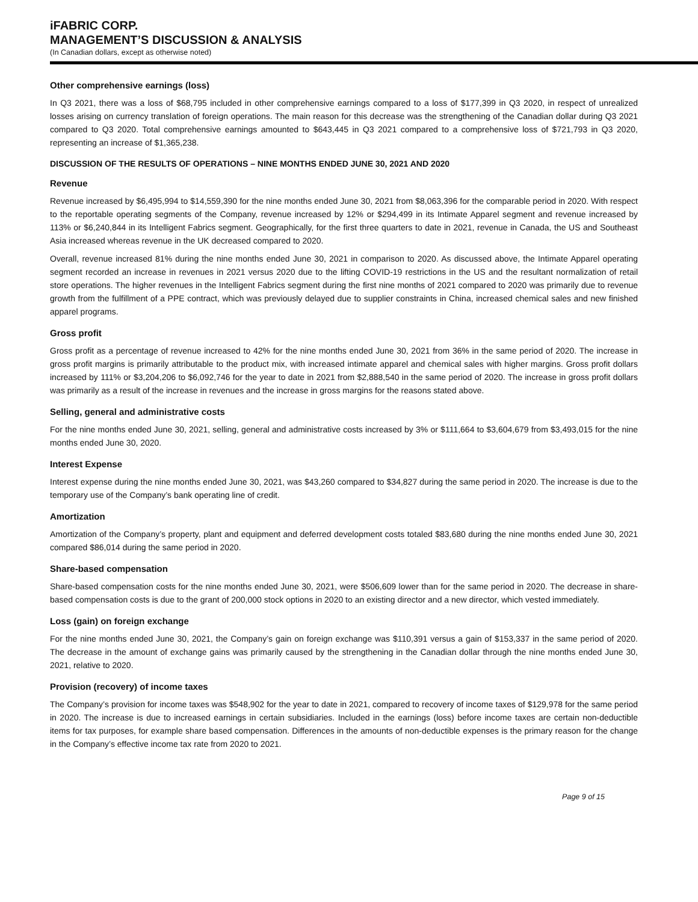iFABRIC CORP.
MANAGEMENT’S DISCUSSION & ANALYSIS
(In Canadian dollars, except as otherwise noted)
Other comprehensive earnings (loss)
In Q3 2021, there was a loss of $68,795 included in other comprehensive earnings compared to a loss of $177,399 in Q3 2020, in respect of unrealized losses arising on currency translation of foreign operations. The main reason for this decrease was the strengthening of the Canadian dollar during Q3 2021 compared to Q3 2020. Total comprehensive earnings amounted to $643,445 in Q3 2021 compared to a comprehensive loss of $721,793 in Q3 2020, representing an increase of $1,365,238.
DISCUSSION OF THE RESULTS OF OPERATIONS – NINE MONTHS ENDED JUNE 30, 2021 AND 2020
Revenue
Revenue increased by $6,495,994 to $14,559,390 for the nine months ended June 30, 2021 from $8,063,396 for the comparable period in 2020. With respect to the reportable operating segments of the Company, revenue increased by 12% or $294,499 in its Intimate Apparel segment and revenue increased by 113% or $6,240,844 in its Intelligent Fabrics segment. Geographically, for the first three quarters to date in 2021, revenue in Canada, the US and Southeast Asia increased whereas revenue in the UK decreased compared to 2020.
Overall, revenue increased 81% during the nine months ended June 30, 2021 in comparison to 2020. As discussed above, the Intimate Apparel operating segment recorded an increase in revenues in 2021 versus 2020 due to the lifting COVID-19 restrictions in the US and the resultant normalization of retail store operations. The higher revenues in the Intelligent Fabrics segment during the first nine months of 2021 compared to 2020 was primarily due to revenue growth from the fulfillment of a PPE contract, which was previously delayed due to supplier constraints in China, increased chemical sales and new finished apparel programs.
Gross profit
Gross profit as a percentage of revenue increased to 42% for the nine months ended June 30, 2021 from 36% in the same period of 2020. The increase in gross profit margins is primarily attributable to the product mix, with increased intimate apparel and chemical sales with higher margins. Gross profit dollars increased by 111% or $3,204,206 to $6,092,746 for the year to date in 2021 from $2,888,540 in the same period of 2020. The increase in gross profit dollars was primarily as a result of the increase in revenues and the increase in gross margins for the reasons stated above.
Selling, general and administrative costs
For the nine months ended June 30, 2021, selling, general and administrative costs increased by 3% or $111,664 to $3,604,679 from $3,493,015 for the nine months ended June 30, 2020.
Interest Expense
Interest expense during the nine months ended June 30, 2021, was $43,260 compared to $34,827 during the same period in 2020. The increase is due to the temporary use of the Company’s bank operating line of credit.
Amortization
Amortization of the Company’s property, plant and equipment and deferred development costs totaled $83,680 during the nine months ended June 30, 2021 compared $86,014 during the same period in 2020.
Share-based compensation
Share-based compensation costs for the nine months ended June 30, 2021, were $506,609 lower than for the same period in 2020. The decrease in share-based compensation costs is due to the grant of 200,000 stock options in 2020 to an existing director and a new director, which vested immediately.
Loss (gain) on foreign exchange
For the nine months ended June 30, 2021, the Company’s gain on foreign exchange was $110,391 versus a gain of $153,337 in the same period of 2020. The decrease in the amount of exchange gains was primarily caused by the strengthening in the Canadian dollar through the nine months ended June 30, 2021, relative to 2020.
Provision (recovery) of income taxes
The Company’s provision for income taxes was $548,902 for the year to date in 2021, compared to recovery of income taxes of $129,978 for the same period in 2020. The increase is due to increased earnings in certain subsidiaries. Included in the earnings (loss) before income taxes are certain non-deductible items for tax purposes, for example share based compensation. Differences in the amounts of non-deductible expenses is the primary reason for the change in the Company’s effective income tax rate from 2020 to 2021.
Page 9 of 15